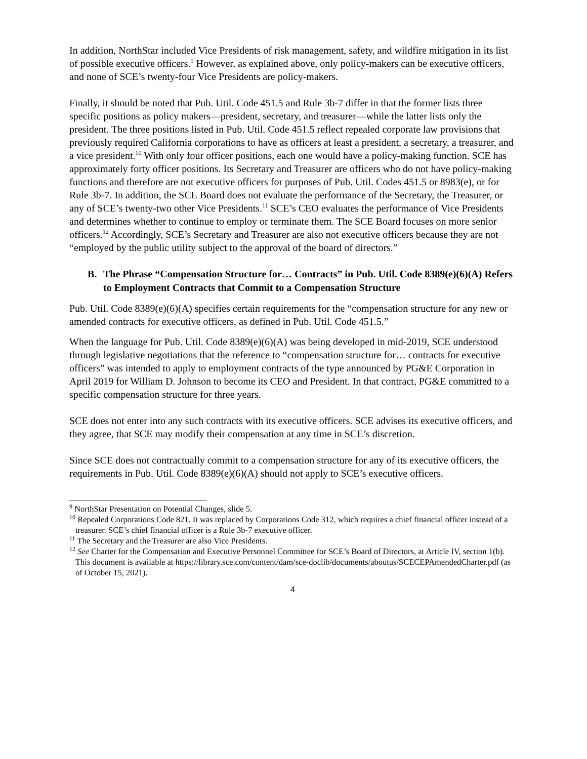In addition, NorthStar included Vice Presidents of risk management, safety, and wildfire mitigation in its list of possible executive officers.<sup>9</sup> However, as explained above, only policy-makers can be executive officers, and none of SCE’s twenty-four Vice Presidents are policy-makers.
Finally, it should be noted that Pub. Util. Code 451.5 and Rule 3b-7 differ in that the former lists three specific positions as policy makers—president, secretary, and treasurer—while the latter lists only the president. The three positions listed in Pub. Util. Code 451.5 reflect repealed corporate law provisions that previously required California corporations to have as officers at least a president, a secretary, a treasurer, and a vice president.<sup>10</sup> With only four officer positions, each one would have a policy-making function. SCE has approximately forty officer positions. Its Secretary and Treasurer are officers who do not have policy-making functions and therefore are not executive officers for purposes of Pub. Util. Codes 451.5 or 8983(e), or for Rule 3b-7. In addition, the SCE Board does not evaluate the performance of the Secretary, the Treasurer, or any of SCE’s twenty-two other Vice Presidents.<sup>11</sup> SCE’s CEO evaluates the performance of Vice Presidents and determines whether to continue to employ or terminate them. The SCE Board focuses on more senior officers.<sup>12</sup> Accordingly, SCE’s Secretary and Treasurer are also not executive officers because they are not “employed by the public utility subject to the approval of the board of directors.”
B. The Phrase “Compensation Structure for… Contracts” in Pub. Util. Code 8389(e)(6)(A) Refers to Employment Contracts that Commit to a Compensation Structure
Pub. Util. Code 8389(e)(6)(A) specifies certain requirements for the “compensation structure for any new or amended contracts for executive officers, as defined in Pub. Util. Code 451.5.”
When the language for Pub. Util. Code 8389(e)(6)(A) was being developed in mid-2019, SCE understood through legislative negotiations that the reference to “compensation structure for… contracts for executive officers” was intended to apply to employment contracts of the type announced by PG&E Corporation in April 2019 for William D. Johnson to become its CEO and President. In that contract, PG&E committed to a specific compensation structure for three years.
SCE does not enter into any such contracts with its executive officers. SCE advises its executive officers, and they agree, that SCE may modify their compensation at any time in SCE’s discretion.
Since SCE does not contractually commit to a compensation structure for any of its executive officers, the requirements in Pub. Util. Code 8389(e)(6)(A) should not apply to SCE’s executive officers.
<sup>9</sup> NorthStar Presentation on Potential Changes, slide 5.
<sup>10</sup> Repealed Corporations Code 821. It was replaced by Corporations Code 312, which requires a chief financial officer instead of a treasurer. SCE’s chief financial officer is a Rule 3b-7 executive officer.
<sup>11</sup> The Secretary and the Treasurer are also Vice Presidents.
<sup>12</sup> See Charter for the Compensation and Executive Personnel Committee for SCE’s Board of Directors, at Article IV, section 1(b). This document is available at https://library.sce.com/content/dam/sce-doclib/documents/aboutus/SCECEPAmendedCharter.pdf (as of October 15, 2021).
4